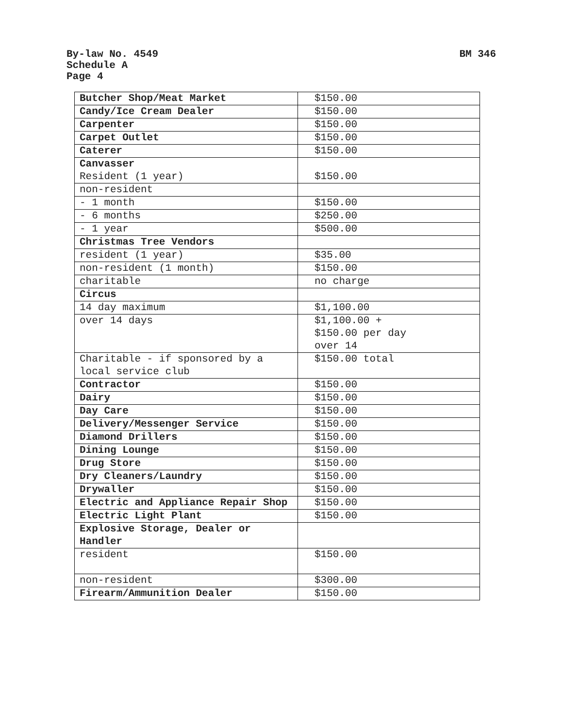BM 346
By-law No. 4549
Schedule A
Page 4
| Butcher Shop/Meat Market | $150.00 |
| Candy/Ice Cream Dealer | $150.00 |
| Carpenter | $150.00 |
| Carpet Outlet | $150.00 |
| Caterer | $150.00 |
| Canvasser Resident (1 year) | $150.00 |
| non-resident | |
| - 1 month | $150.00 |
| - 6 months | $250.00 |
| - 1 year | $500.00 |
| Christmas Tree Vendors | |
| resident (1 year) | $35.00 |
| non-resident (1 month) | $150.00 |
| charitable | no charge |
| Circus | |
| 14 day maximum | $1,100.00 |
| over 14 days | $1,100.00 + $150.00 per day over 14 |
| Charitable - if sponsored by a local service club | $150.00 total |
| Contractor | $150.00 |
| Dairy | $150.00 |
| Day Care | $150.00 |
| Delivery/Messenger Service | $150.00 |
| Diamond Drillers | $150.00 |
| Dining Lounge | $150.00 |
| Drug Store | $150.00 |
| Dry Cleaners/Laundry | $150.00 |
| Drywaller | $150.00 |
| Electric and Appliance Repair Shop | $150.00 |
| Electric Light Plant | $150.00 |
| Explosive Storage, Dealer or Handler | |
| resident | $150.00 |
| non-resident | $300.00 |
| Firearm/Ammunition Dealer | $150.00 |